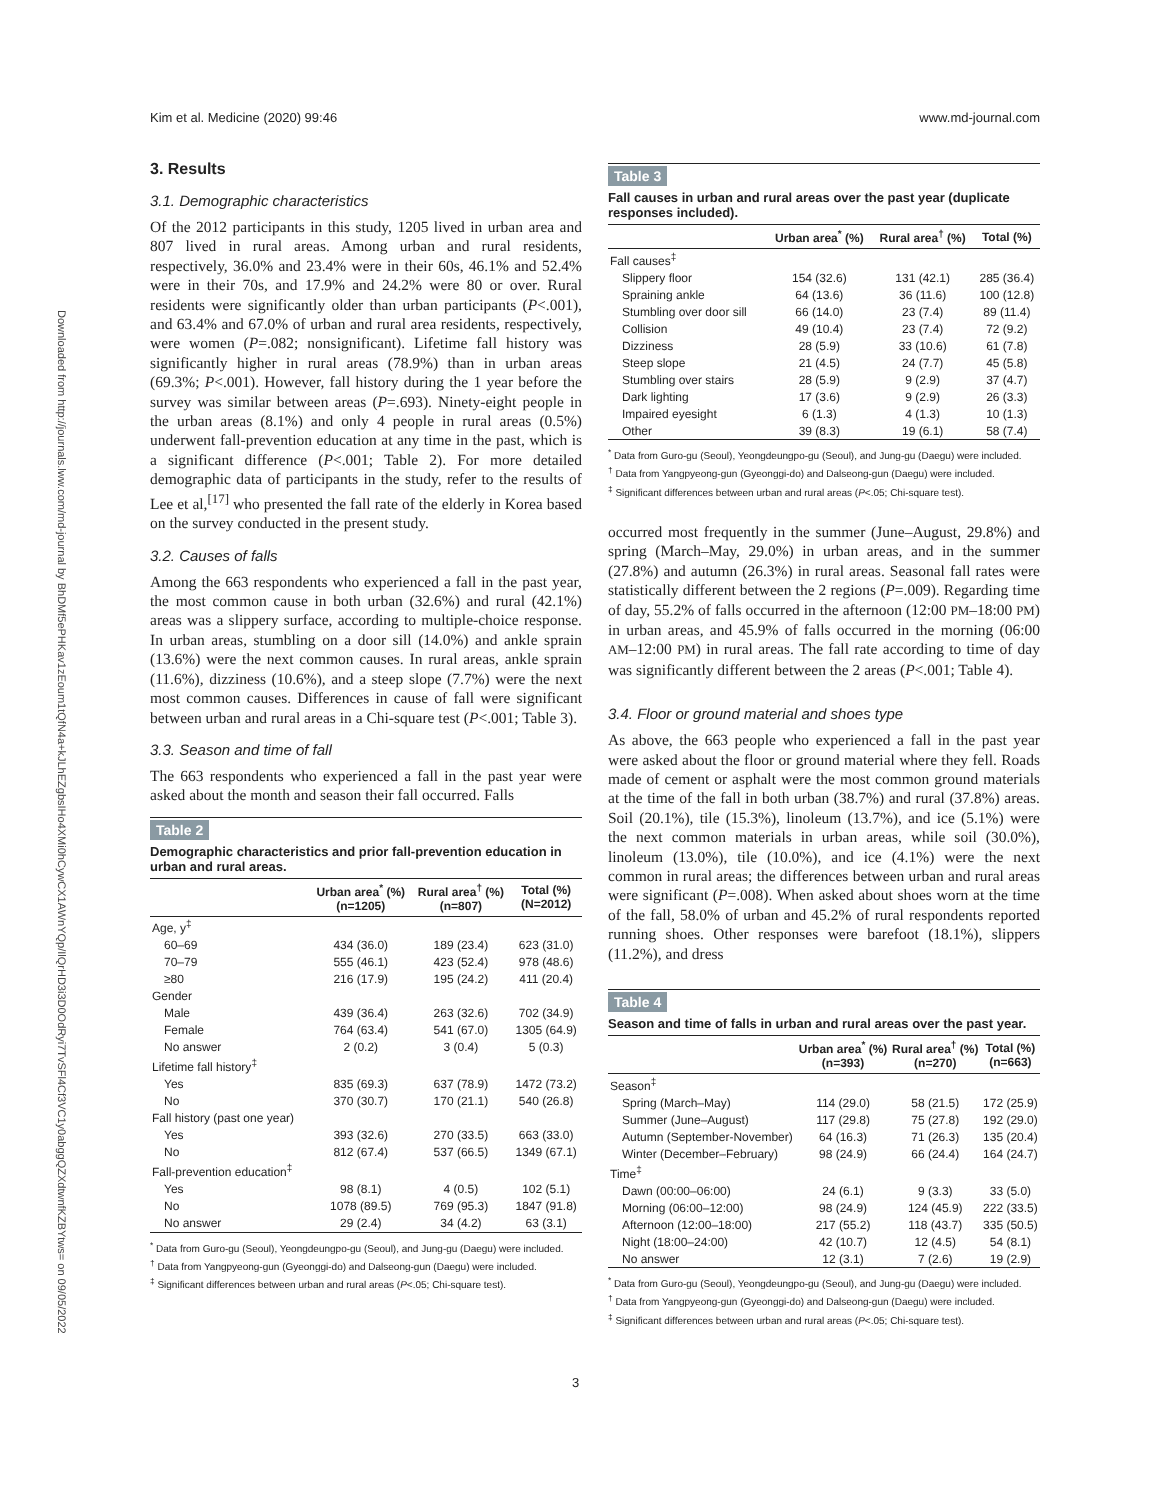Kim et al. Medicine (2020) 99:46 www.md-journal.com
Downloaded from http://journals.lww.com/md-journal by BhDMf5ePHKav1zEoum1tQfN4a+kJLhEZgbsIHo4XMi0hCywCX1AWnYQp/IlQrHD3i3D0OdRyi7TvSFl4Cf3VC1y0abggQZXdtwnfKZBYtws= on 09/05/2022
3. Results
3.1. Demographic characteristics
Of the 2012 participants in this study, 1205 lived in urban area and 807 lived in rural areas. Among urban and rural residents, respectively, 36.0% and 23.4% were in their 60s, 46.1% and 52.4% were in their 70s, and 17.9% and 24.2% were 80 or over. Rural residents were significantly older than urban participants (P<.001), and 63.4% and 67.0% of urban and rural area residents, respectively, were women (P=.082; nonsignificant). Lifetime fall history was significantly higher in rural areas (78.9%) than in urban areas (69.3%; P<.001). However, fall history during the 1 year before the survey was similar between areas (P=.693). Ninety-eight people in the urban areas (8.1%) and only 4 people in rural areas (0.5%) underwent fall-prevention education at any time in the past, which is a significant difference (P<.001; Table 2). For more detailed demographic data of participants in the study, refer to the results of Lee et al,<sup>[17]</sup> who presented the fall rate of the elderly in Korea based on the survey conducted in the present study.
3.2. Causes of falls
Among the 663 respondents who experienced a fall in the past year, the most common cause in both urban (32.6%) and rural (42.1%) areas was a slippery surface, according to multiple-choice response. In urban areas, stumbling on a door sill (14.0%) and ankle sprain (13.6%) were the next common causes. In rural areas, ankle sprain (11.6%), dizziness (10.6%), and a steep slope (7.7%) were the next most common causes. Differences in cause of fall were significant between urban and rural areas in a Chi-square test (P<.001; Table 3).
3.3. Season and time of fall
The 663 respondents who experienced a fall in the past year were asked about the month and season their fall occurred. Falls
Table 2
Demographic characteristics and prior fall-prevention education in urban and rural areas.
| | Urban area<sup>*</sup> (%) (n=1205) | Rural area<sup>†</sup> (%) (n=807) | Total (%) (N=2012) |
| --- | --- | --- | --- |
| Age, y<sup>‡</sup> | | | |
| 60–69 | 434 (36.0) | 189 (23.4) | 623 (31.0) |
| 70–79 | 555 (46.1) | 423 (52.4) | 978 (48.6) |
| ≥80 | 216 (17.9) | 195 (24.2) | 411 (20.4) |
| Gender | | | |
| Male | 439 (36.4) | 263 (32.6) | 702 (34.9) |
| Female | 764 (63.4) | 541 (67.0) | 1305 (64.9) |
| No answer | 2 (0.2) | 3 (0.4) | 5 (0.3) |
| Lifetime fall history<sup>‡</sup> | | | |
| Yes | 835 (69.3) | 637 (78.9) | 1472 (73.2) |
| No | 370 (30.7) | 170 (21.1) | 540 (26.8) |
| Fall history (past one year) | | | |
| Yes | 393 (32.6) | 270 (33.5) | 663 (33.0) |
| No | 812 (67.4) | 537 (66.5) | 1349 (67.1) |
| Fall-prevention education<sup>‡</sup> | | | |
| Yes | 98 (8.1) | 4 (0.5) | 102 (5.1) |
| No | 1078 (89.5) | 769 (95.3) | 1847 (91.8) |
| No answer | 29 (2.4) | 34 (4.2) | 63 (3.1) |
<sup>*</sup> Data from Guro-gu (Seoul), Yeongdeungpo-gu (Seoul), and Jung-gu (Daegu) were included.
<sup>†</sup> Data from Yangpyeong-gun (Gyeonggi-do) and Dalseong-gun (Daegu) were included.
<sup>‡</sup> Significant differences between urban and rural areas (P<.05; Chi-square test).
Table 3
Fall causes in urban and rural areas over the past year (duplicate responses included).
| | Urban area<sup>*</sup> (%) | Rural area<sup>†</sup> (%) | Total (%) |
| --- | --- | --- | --- |
| Fall causes<sup>‡</sup> | | | |
| Slippery floor | 154 (32.6) | 131 (42.1) | 285 (36.4) |
| Spraining ankle | 64 (13.6) | 36 (11.6) | 100 (12.8) |
| Stumbling over door sill | 66 (14.0) | 23 (7.4) | 89 (11.4) |
| Collision | 49 (10.4) | 23 (7.4) | 72 (9.2) |
| Dizziness | 28 (5.9) | 33 (10.6) | 61 (7.8) |
| Steep slope | 21 (4.5) | 24 (7.7) | 45 (5.8) |
| Stumbling over stairs | 28 (5.9) | 9 (2.9) | 37 (4.7) |
| Dark lighting | 17 (3.6) | 9 (2.9) | 26 (3.3) |
| Impaired eyesight | 6 (1.3) | 4 (1.3) | 10 (1.3) |
| Other | 39 (8.3) | 19 (6.1) | 58 (7.4) |
<sup>*</sup> Data from Guro-gu (Seoul), Yeongdeungpo-gu (Seoul), and Jung-gu (Daegu) were included.
<sup>†</sup> Data from Yangpyeong-gun (Gyeonggi-do) and Dalseong-gun (Daegu) were included.
<sup>‡</sup> Significant differences between urban and rural areas (P<.05; Chi-square test).
occurred most frequently in the summer (June–August, 29.8%) and spring (March–May, 29.0%) in urban areas, and in the summer (27.8%) and autumn (26.3%) in rural areas. Seasonal fall rates were statistically different between the 2 regions (P=.009). Regarding time of day, 55.2% of falls occurred in the afternoon (12:00 PM–18:00 PM) in urban areas, and 45.9% of falls occurred in the morning (06:00 AM–12:00 PM) in rural areas. The fall rate according to time of day was significantly different between the 2 areas (P<.001; Table 4).
3.4. Floor or ground material and shoes type
As above, the 663 people who experienced a fall in the past year were asked about the floor or ground material where they fell. Roads made of cement or asphalt were the most common ground materials at the time of the fall in both urban (38.7%) and rural (37.8%) areas. Soil (20.1%), tile (15.3%), linoleum (13.7%), and ice (5.1%) were the next common materials in urban areas, while soil (30.0%), linoleum (13.0%), tile (10.0%), and ice (4.1%) were the next common in rural areas; the differences between urban and rural areas were significant (P=.008). When asked about shoes worn at the time of the fall, 58.0% of urban and 45.2% of rural respondents reported running shoes. Other responses were barefoot (18.1%), slippers (11.2%), and dress
Table 4
Season and time of falls in urban and rural areas over the past year.
| | Urban area<sup>*</sup> (%) (n=393) | Rural area<sup>†</sup> (%) (n=270) | Total (%) (n=663) |
| --- | --- | --- | --- |
| Season<sup>‡</sup> | | | |
| Spring (March–May) | 114 (29.0) | 58 (21.5) | 172 (25.9) |
| Summer (June–August) | 117 (29.8) | 75 (27.8) | 192 (29.0) |
| Autumn (September-November) | 64 (16.3) | 71 (26.3) | 135 (20.4) |
| Winter (December–February) | 98 (24.9) | 66 (24.4) | 164 (24.7) |
| Time<sup>‡</sup> | | | |
| Dawn (00:00–06:00) | 24 (6.1) | 9 (3.3) | 33 (5.0) |
| Morning (06:00–12:00) | 98 (24.9) | 124 (45.9) | 222 (33.5) |
| Afternoon (12:00–18:00) | 217 (55.2) | 118 (43.7) | 335 (50.5) |
| Night (18:00–24:00) | 42 (10.7) | 12 (4.5) | 54 (8.1) |
| No answer | 12 (3.1) | 7 (2.6) | 19 (2.9) |
<sup>*</sup> Data from Guro-gu (Seoul), Yeongdeungpo-gu (Seoul), and Jung-gu (Daegu) were included.
<sup>†</sup> Data from Yangpyeong-gun (Gyeonggi-do) and Dalseong-gun (Daegu) were included.
<sup>‡</sup> Significant differences between urban and rural areas (P<.05; Chi-square test).
3